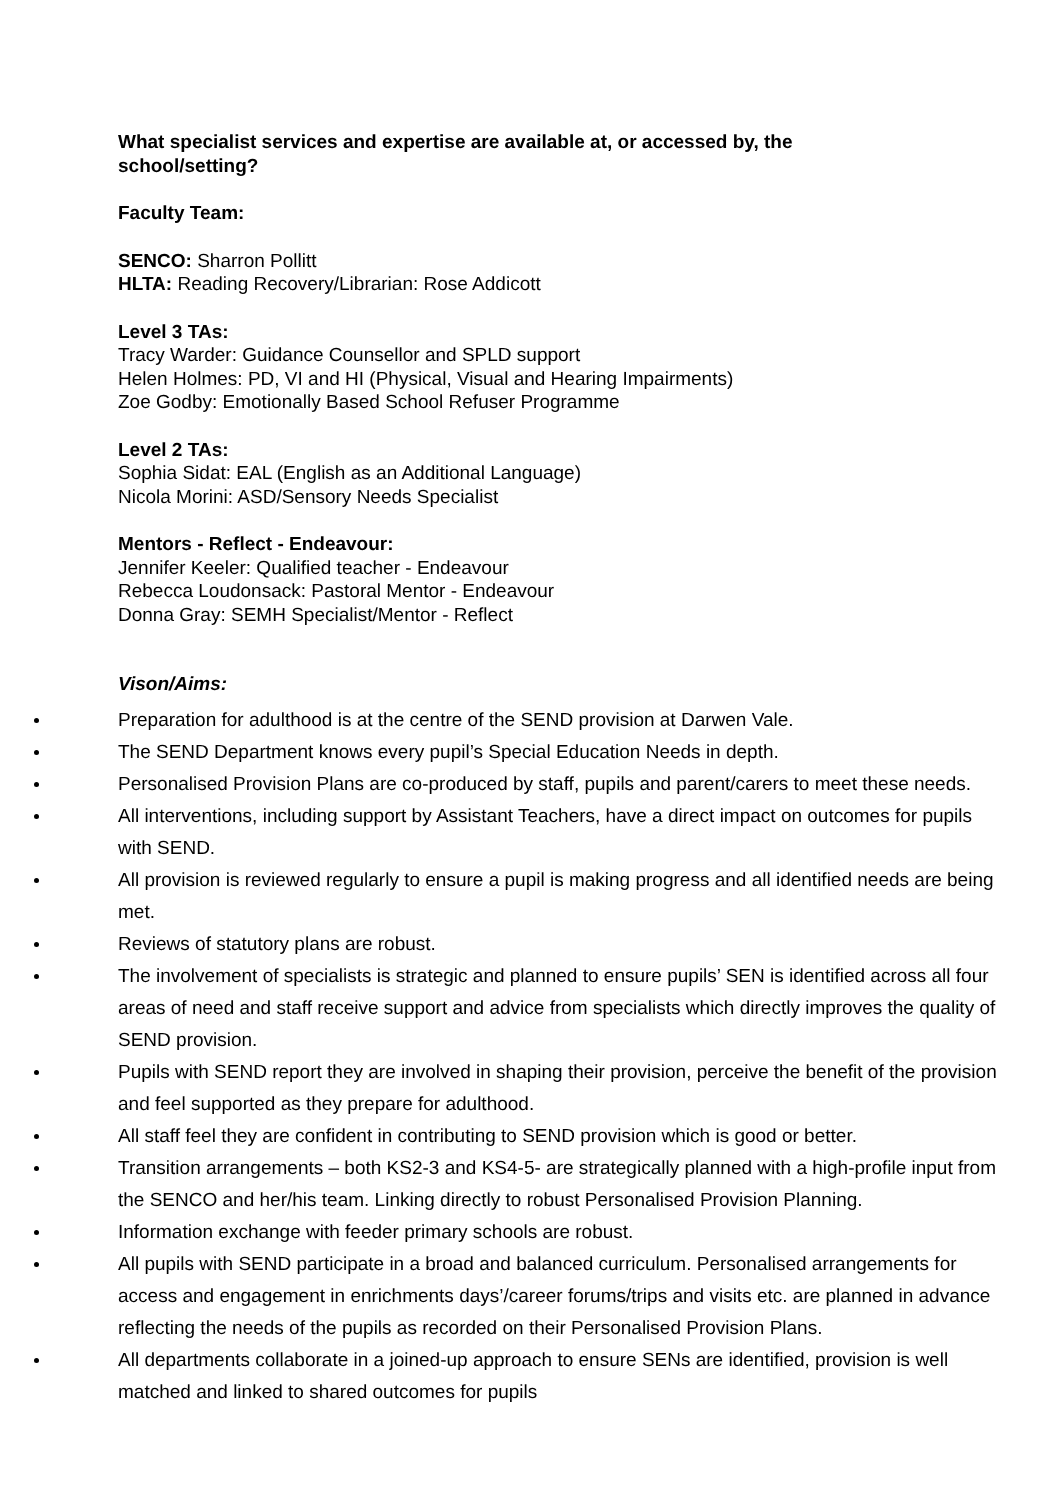What specialist services and expertise are available at, or accessed by, the
school/setting?
Faculty Team:
SENCO: Sharron Pollitt
HLTA: Reading Recovery/Librarian: Rose Addicott
Level 3 TAs:
Tracy Warder: Guidance Counsellor and SPLD support
Helen Holmes: PD, VI and HI (Physical, Visual and Hearing Impairments)
Zoe Godby: Emotionally Based School Refuser Programme
Level 2 TAs:
Sophia Sidat: EAL (English as an Additional Language)
Nicola Morini: ASD/Sensory Needs Specialist
Mentors - Reflect - Endeavour:
Jennifer Keeler: Qualified teacher - Endeavour
Rebecca Loudonsack: Pastoral Mentor - Endeavour
Donna Gray: SEMH Specialist/Mentor - Reflect
Vison/Aims:
Preparation for adulthood is at the centre of the SEND provision at Darwen Vale.
The SEND Department knows every pupil’s Special Education Needs in depth.
Personalised Provision Plans are co-produced by staff, pupils and parent/carers to meet these needs.
All interventions, including support by Assistant Teachers, have a direct impact on outcomes for pupils with SEND.
All provision is reviewed regularly to ensure a pupil is making progress and all identified needs are being met.
Reviews of statutory plans are robust.
The involvement of specialists is strategic and planned to ensure pupils’ SEN is identified across all four areas of need and staff receive support and advice from specialists which directly improves the quality of SEND provision.
Pupils with SEND report they are involved in shaping their provision, perceive the benefit of the provision and feel supported as they prepare for adulthood.
All staff feel they are confident in contributing to SEND provision which is good or better.
Transition arrangements – both KS2-3 and KS4-5- are strategically planned with a high-profile input from the SENCO and her/his team. Linking directly to robust Personalised Provision Planning.
Information exchange with feeder primary schools are robust.
All pupils with SEND participate in a broad and balanced curriculum. Personalised arrangements for access and engagement in enrichments days’/career forums/trips and visits etc. are planned in advance reflecting the needs of the pupils as recorded on their Personalised Provision Plans.
All departments collaborate in a joined-up approach to ensure SENs are identified, provision is well matched and linked to shared outcomes for pupils